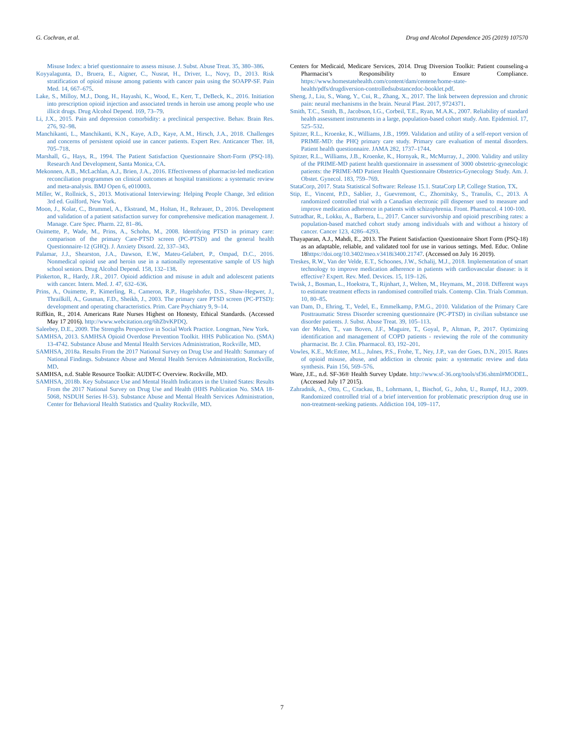G. Cochran, et al. Drug and Alcohol Dependence 205 (2019) 107570
Misuse Index: a brief questionnaire to assess misuse. J. Subst. Abuse Treat. 35, 380–386.
Koyyalagunta, D., Bruera, E., Aigner, C., Nusrat, H., Driver, L., Novy, D., 2013. Risk stratification of opioid misuse among patients with cancer pain using the SOAPP-SF. Pain Med. 14, 667–675.
Lake, S., Milloy, M.J., Dong, H., Hayashi, K., Wood, E., Kerr, T., DeBeck, K., 2016. Initiation into prescription opioid injection and associated trends in heroin use among people who use illicit drugs. Drug Alcohol Depend. 169, 73–79.
Li, J.X., 2015. Pain and depression comorbidity: a preclinical perspective. Behav. Brain Res. 276, 92–98.
Manchikanti, L., Manchikanti, K.N., Kaye, A.D., Kaye, A.M., Hirsch, J.A., 2018. Challenges and concerns of persistent opioid use in cancer patients. Expert Rev. Anticancer Ther. 18, 705–718.
Marshall, G., Hays, R., 1994. The Patient Satisfaction Questionnaire Short-Form (PSQ-18). Research And Development, Santa Monica, CA.
Mekonnen, A.B., McLachlan, A.J., Brien, J.A., 2016. Effectiveness of pharmacist-led medication reconciliation programmes on clinical outcomes at hospital transitions: a systematic review and meta-analysis. BMJ Open 6, e010003.
Miller, W., Rollnick, S., 2013. Motivational Interviewing: Helping People Change, 3rd edition 3rd ed. Guilford, New York.
Moon, J., Kolar, C., Brummel, A., Ekstrand, M., Holtan, H., Rehrauer, D., 2016. Development and validation of a patient satisfaction survey for comprehensive medication management. J. Manage. Care Spec. Pharm. 22, 81–86.
Ouimette, P., Wade, M., Prins, A., Schohn, M., 2008. Identifying PTSD in primary care: comparison of the primary Care-PTSD screen (PC-PTSD) and the general health Questionnaire-12 (GHQ). J. Anxiety Disord. 22, 337–343.
Palamar, J.J., Shearston, J.A., Dawson, E.W., Mateu-Gelabert, P., Ompad, D.C., 2016. Nonmedical opioid use and heroin use in a nationally representative sample of US high school seniors. Drug Alcohol Depend. 158, 132–138.
Pinkerton, R., Hardy, J.R., 2017. Opioid addiction and misuse in adult and adolescent patients with cancer. Intern. Med. J. 47, 632–636.
Prins, A., Ouimette, P., Kimerling, R., Cameron, R.P., Hugelshofer, D.S., Shaw-Hegwer, J., Thrailkill, A., Gusman, F.D., Sheikh, J., 2003. The primary care PTSD screen (PC-PTSD): development and operating characteristics. Prim. Care Psychiatry 9, 9–14.
Riffkin, R., 2014. Americans Rate Nurses Highest on Honesty, Ethical Standards. (Accessed May 17 2016). http://www.webcitation.org/6hZbvKPDQ.
Saleebey, D.E., 2009. The Strengths Perspective in Social Work Practice. Longman, New York.
SAMHSA, 2013. SAMHSA Opioid Overdose Prevention Toolkit. HHS Publication No. (SMA) 13-4742. Substance Abuse and Mental Health Services Administration, Rockville, MD.
SAMHSA, 2018a. Results From the 2017 National Survey on Drug Use and Health: Summary of National Findings. Substance Abuse and Mental Health Services Administration, Rockville, MD.
SAMHSA, n.d. Stable Resource Toolkit: AUDIT-C Overview. Rockville, MD.
SAMHSA, 2018b. Key Substance Use and Mental Health Indicators in the United States: Results From the 2017 National Survey on Drug Use and Health (HHS Publication No. SMA 18-5068, NSDUH Series H-53). Substance Abuse and Mental Health Services Administration, Center for Behavioral Health Statistics and Quality Rockville, MD.
Centers for Medicaid, Medicare Services, 2014. Drug Diversion Toolkit: Patient counseling-a Pharmacist’s Responsibility to Ensure Compliance. https://www.homestatehealth.com/content/dam/centene/home-state-health/pdfs/drugdiversion-controlledsubstancedoc-booklet.pdf.
Sheng, J., Liu, S., Wang, Y., Cui, R., Zhang, X., 2017. The link between depression and chronic pain: neural mechanisms in the brain. Neural Plast. 2017, 9724371.
Smith, T.C., Smith, B., Jacobson, I.G., Corbeil, T.E., Ryan, M.A.K., 2007. Reliability of standard health assessment instruments in a large, population-based cohort study. Ann. Epidemiol. 17, 525–532.
Spitzer, R.L., Kroenke, K., Williams, J.B., 1999. Validation and utility of a self-report version of PRIME-MD: the PHQ primary care study. Primary care evaluation of mental disorders. Patient health questionnaire. JAMA 282, 1737–1744.
Spitzer, R.L., Williams, J.B., Kroenke, K., Hornyak, R., McMurray, J., 2000. Validity and utility of the PRIME-MD patient health questionnaire in assessment of 3000 obstetric-gynecologic patients: the PRIME-MD Patient Health Questionnaire Obstetrics-Gynecology Study. Am. J. Obstet. Gynecol. 183, 759–769.
StataCorp, 2017. Stata Statistical Software: Release 15.1. StataCorp LP, College Station, TX.
Stip, E., Vincent, P.D., Sablier, J., Guevremont, C., Zhornitsky, S., Tranulis, C., 2013. A randomized controlled trial with a Canadian electronic pill dispenser used to measure and improve medication adherence in patients with schizophrenia. Front. Pharmacol. 4 100-100.
Sutradhar, R., Lokku, A., Barbera, L., 2017. Cancer survivorship and opioid prescribing rates: a population-based matched cohort study among individuals with and without a history of cancer. Cancer 123, 4286–4293.
Thayaparan, A.J., Mahdi, E., 2013. The Patient Satisfaction Questionnaire Short Form (PSQ-18) as an adaptable, reliable, and validated tool for use in various settings. Med. Educ. Online 18https://doi.org/10.3402/meo.v3418i3400.21747. (Accessed on July 16 2019).
Treskes, R.W., Van der Velde, E.T., Schoones, J.W., Schalij, M.J., 2018. Implementation of smart technology to improve medication adherence in patients with cardiovascular disease: is it effective? Expert. Rev. Med. Devices. 15, 119–126.
Twisk, J., Bosman, L., Hoekstra, T., Rijnhart, J., Welten, M., Heymans, M., 2018. Different ways to estimate treatment effects in randomised controlled trials. Contemp. Clin. Trials Commun. 10, 80–85.
van Dam, D., Ehring, T., Vedel, E., Emmelkamp, P.M.G., 2010. Validation of the Primary Care Posttraumatic Stress Disorder screening questionnaire (PC-PTSD) in civilian substance use disorder patients. J. Subst. Abuse Treat. 39, 105–113.
van der Molen, T., van Boven, J.F., Maguire, T., Goyal, P., Altman, P., 2017. Optimizing identification and management of COPD patients - reviewing the role of the community pharmacist. Br. J. Clin. Pharmacol. 83, 192–201.
Vowles, K.E., McEntee, M.L., Julnes, P.S., Frohe, T., Ney, J.P., van der Goes, D.N., 2015. Rates of opioid misuse, abuse, and addiction in chronic pain: a systematic review and data synthesis. Pain 156, 569–576.
Ware, J.E., n.d. SF-36® Health Survey Update. http://www.sf-36.org/tools/sf36.shtml#MODEL. (Accessed July 17 2015).
Zahradnik, A., Otto, C., Crackau, B., Lohrmann, I., Bischof, G., John, U., Rumpf, H.J., 2009. Randomized controlled trial of a brief intervention for problematic prescription drug use in non-treatment-seeking patients. Addiction 104, 109–117.
7